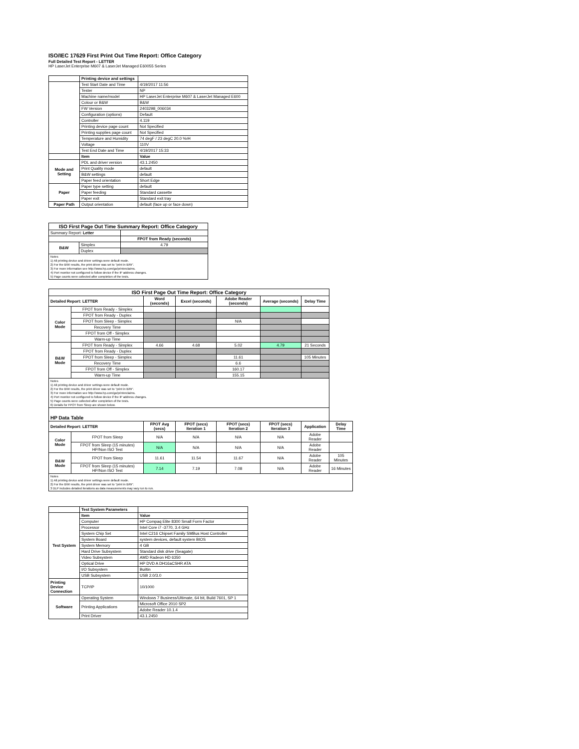ISO/IEC 17629 First Print Out Time Report: Office Category
Full Detailed Test Report - LETTER
HP LaserJet Enterprise M607 & LaserJet Managed E60055 Series
| | Printing device and settings | |
| | Test Start Date and Time | 4/19/2017 11:56 |
| | Tester | NP |
| | Machine name/model | HP LaserJet Enterprise M607 & LaserJet Managed E600 |
| | Colour or B&W | B&W |
| | FW Version | 2403298_006034 |
| | Configuration (options) | Default |
| | Controller | 4.119 |
| | Printing device page count | Not Specified |
| | Printing supplies page count | Not Specified |
| | Temperature and Humidity | 74 degF / 23 degC 20.0 %rH |
| | Voltage | 110V |
| | Test End Date and Time | 4/19/2017 15:33 |
| | Item | Value |
| Mode and Setting | PDL and driver version | 43.1.2450 |
| | Print Quality mode | default |
| | B&W settings | default |
| | Paper feed orientation | Short Edge |
| Paper | Paper type setting | default |
| | Paper feeding | Standard cassette |
| | Paper exit | Standard exit tray |
| Paper Path | Output orientation | default (face up or face down) |
| ISO First Page Out Time Summary Report: Office Category | | |
| Summary Report: Letter | | |
| | | FPOT from Ready (seconds) |
| B&W | Simplex | 4.79 |
| | Duplex | |
| Notes 1) All printing device and driver settings were default mode. 2) For the B/W results, the print driver was set to "print in B/W". 3) For more information see http://www.hp.com/go/printerclaims. 4) Port monitor not configured to follow device if the IP address changes. 5) Page counts were collected after completion of the tests. | | |
| ISO First Page Out Time Report: Office Category | | | | | | | |
| Detailed Report: LETTER | | Word (seconds) | Excel (seconds) | Adobe Reader (seconds) | Average (seconds) | Delay Time | |
| Color Mode | FPOT from Ready - Simplex | | | | | | |
| | FPOT from Ready - Duplex | | | | | | |
| | FPOT from Sleep - Simplex | | | N/A | | | |
| | Recovery Time | | | | | | |
| | FPOT from Off - Simplex | | | | | | |
| | Warm-up Time | | | | | | |
| B&W Mode | FPOT from Ready - Simplex | 4.66 | 4.68 | 5.02 | 4.79 | 21 Seconds | |
| | FPOT from Ready - Duplex | | | | | | |
| | FPOT from Sleep - Simplex | | | 11.61 | | 105 Minutes | |
| | Recovery Time | | | 6.6 | | | |
| | FPOT from Off - Simplex | | | 160.17 | | | |
| | Warm-up Time | | | 155.15 | | | |
| Notes 1) All printing device and driver settings were default mode. 2) For the B/W results, the print driver was set to "print in B/W". 3) For more information see http://www.hp.com/go/printerclaims. 4) Port monitor not configured to follow device if the IP address changes. 5) Page counts were collected after completion of the tests. 6) Details for FPOT from Sleep are shown below. | | | | | | | |
| HP Data Table | | | | | | | |
| Detailed Report: LETTER | | FPOT Avg (secs) | FPOT (secs) Iteration 1 | FPOT (secs) Iteration 2 | FPOT (secs) Iteration 3 | Application | Delay Time |
| Color Mode | FPOT from Sleep | N/A | N/A | N/A | N/A | Adobe Reader | |
| | FPOT from Sleep (15 minutes) HP/Non ISO Test | N/A | N/A | N/A | N/A | Adobe Reader | |
| B&W Mode | FPOT from Sleep | 11.61 | 11.54 | 11.67 | N/A | Adobe Reader | 105 Minutes |
| | FPOT from Sleep (15 minutes) HP/Non ISO Test | 7.14 | 7.19 | 7.08 | N/A | Adobe Reader | 16 Minutes |
| Notes 1) All printing device and driver settings were default mode. 2) For the B/W results, the print driver was set to "print in B/W". 3 DLP includes detailed iterations as data measurements may vary run to run. | | | | | | | |
| | Test System Parameters | |
| Test System | Item | Value |
| | Computer | HP Compaq Elite 8300 Small Form Factor |
| | Processor | Intel Core i7 -3770, 3.4 GHz |
| | System Chip Set | Intel C216 Chipset Family SMBus Host Controller |
| | System Board | system devices, default system BIOS |
| | System Memory | 4 GB |
| | Hard Drive Subsystem | Standard disk drive (Seagate) |
| | Video Subsystem | AMD Radeon HD 6350 |
| | Optical Drive | HP DVD A DH16aCSHR ATA |
| | I/O Subsystem | Builtin |
| | USB Subsystem | USB 2.0/3.0 |
| Printing Device Connection | TCP/IP | 10/1000 |
| Software | Operating System | Windows 7 Business/Ultimate, 64 bit, Build 7601, SP 1 |
| | Printing Applications | Microsoft Office 2010 SP2 |
| | | Adobe Reader 10.1.4 |
| | Print Driver | 43.1.2450 |